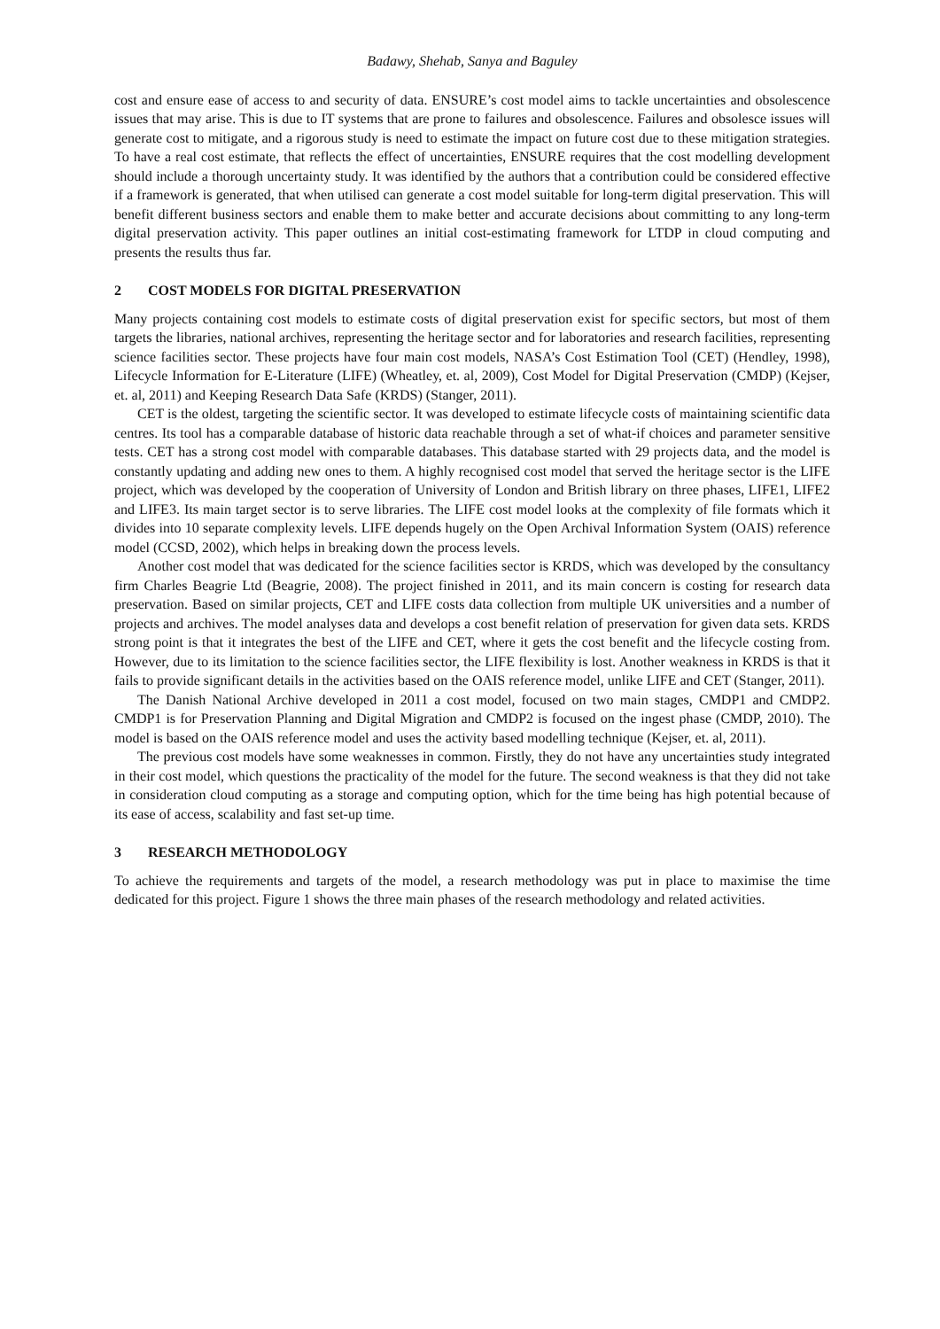Badawy, Shehab, Sanya and Baguley
cost and ensure ease of access to and security of data. ENSURE’s cost model aims to tackle uncertainties and obsolescence issues that may arise. This is due to IT systems that are prone to failures and obsolescence. Failures and obsolesce issues will generate cost to mitigate, and a rigorous study is need to estimate the impact on future cost due to these mitigation strategies. To have a real cost estimate, that reflects the effect of uncertainties, ENSURE requires that the cost modelling development should include a thorough uncertainty study. It was identified by the authors that a contribution could be considered effective if a framework is generated, that when utilised can generate a cost model suitable for long-term digital preservation. This will benefit different business sectors and enable them to make better and accurate decisions about committing to any long-term digital preservation activity. This paper outlines an initial cost-estimating framework for LTDP in cloud computing and presents the results thus far.
2 COST MODELS FOR DIGITAL PRESERVATION
Many projects containing cost models to estimate costs of digital preservation exist for specific sectors, but most of them targets the libraries, national archives, representing the heritage sector and for laboratories and research facilities, representing science facilities sector. These projects have four main cost models, NASA’s Cost Estimation Tool (CET) (Hendley, 1998), Lifecycle Information for E-Literature (LIFE) (Wheatley, et. al, 2009), Cost Model for Digital Preservation (CMDP) (Kejser, et. al, 2011) and Keeping Research Data Safe (KRDS) (Stanger, 2011).
CET is the oldest, targeting the scientific sector. It was developed to estimate lifecycle costs of maintaining scientific data centres. Its tool has a comparable database of historic data reachable through a set of what-if choices and parameter sensitive tests. CET has a strong cost model with comparable databases. This database started with 29 projects data, and the model is constantly updating and adding new ones to them. A highly recognised cost model that served the heritage sector is the LIFE project, which was developed by the cooperation of University of London and British library on three phases, LIFE1, LIFE2 and LIFE3. Its main target sector is to serve libraries. The LIFE cost model looks at the complexity of file formats which it divides into 10 separate complexity levels. LIFE depends hugely on the Open Archival Information System (OAIS) reference model (CCSD, 2002), which helps in breaking down the process levels.
Another cost model that was dedicated for the science facilities sector is KRDS, which was developed by the consultancy firm Charles Beagrie Ltd (Beagrie, 2008). The project finished in 2011, and its main concern is costing for research data preservation. Based on similar projects, CET and LIFE costs data collection from multiple UK universities and a number of projects and archives. The model analyses data and develops a cost benefit relation of preservation for given data sets. KRDS strong point is that it integrates the best of the LIFE and CET, where it gets the cost benefit and the lifecycle costing from. However, due to its limitation to the science facilities sector, the LIFE flexibility is lost. Another weakness in KRDS is that it fails to provide significant details in the activities based on the OAIS reference model, unlike LIFE and CET (Stanger, 2011).
The Danish National Archive developed in 2011 a cost model, focused on two main stages, CMDP1 and CMDP2. CMDP1 is for Preservation Planning and Digital Migration and CMDP2 is focused on the ingest phase (CMDP, 2010). The model is based on the OAIS reference model and uses the activity based modelling technique (Kejser, et. al, 2011).
The previous cost models have some weaknesses in common. Firstly, they do not have any uncertainties study integrated in their cost model, which questions the practicality of the model for the future. The second weakness is that they did not take in consideration cloud computing as a storage and computing option, which for the time being has high potential because of its ease of access, scalability and fast set-up time.
3 RESEARCH METHODOLOGY
To achieve the requirements and targets of the model, a research methodology was put in place to maximise the time dedicated for this project. Figure 1 shows the three main phases of the research methodology and related activities.